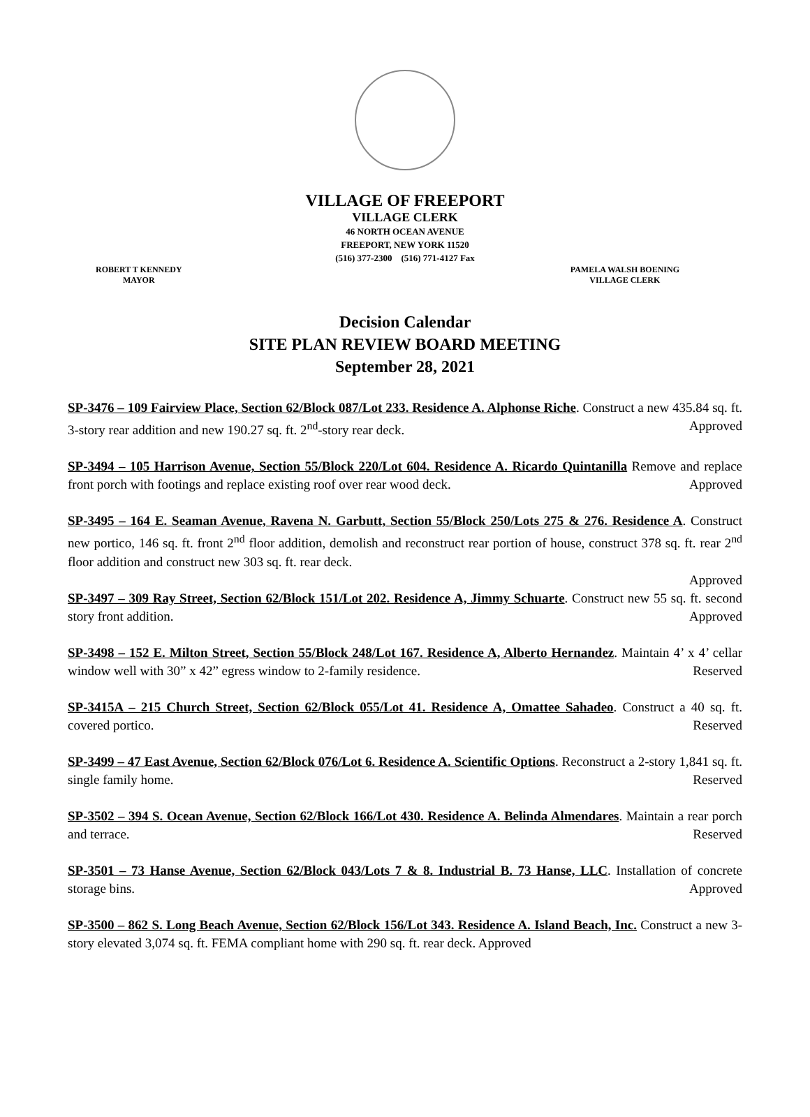VILLAGE OF FREEPORT
VILLAGE CLERK
46 NORTH OCEAN AVENUE
FREEPORT, NEW YORK 11520
(516) 377-2300 (516) 771-4127 Fax
ROBERT T KENNEDY
MAYOR
PAMELA WALSH BOENING
VILLAGE CLERK
Decision Calendar
SITE PLAN REVIEW BOARD MEETING
September 28, 2021
SP-3476 – 109 Fairview Place, Section 62/Block 087/Lot 233. Residence A. Alphonse Riche. Construct a new 435.84 sq. ft. 3-story rear addition and new 190.27 sq. ft. 2<sup>nd</sup>-story rear deck. Approved
SP-3494 – 105 Harrison Avenue, Section 55/Block 220/Lot 604. Residence A. Ricardo Quintanilla Remove and replace front porch with footings and replace existing roof over rear wood deck. Approved
SP-3495 – 164 E. Seaman Avenue, Ravena N. Garbutt, Section 55/Block 250/Lots 275 & 276. Residence A. Construct new portico, 146 sq. ft. front 2<sup>nd</sup> floor addition, demolish and reconstruct rear portion of house, construct 378 sq. ft. rear 2<sup>nd</sup> floor addition and construct new 303 sq. ft. rear deck.
Approved
SP-3497 – 309 Ray Street, Section 62/Block 151/Lot 202. Residence A, Jimmy Schuarte. Construct new 55 sq. ft. second story front addition. Approved
SP-3498 – 152 E. Milton Street, Section 55/Block 248/Lot 167. Residence A, Alberto Hernandez. Maintain 4’ x 4’ cellar window well with 30” x 42” egress window to 2-family residence. Reserved
SP-3415A – 215 Church Street, Section 62/Block 055/Lot 41. Residence A, Omattee Sahadeo. Construct a 40 sq. ft. covered portico. Reserved
SP-3499 – 47 East Avenue, Section 62/Block 076/Lot 6. Residence A. Scientific Options. Reconstruct a 2-story 1,841 sq. ft. single family home. Reserved
SP-3502 – 394 S. Ocean Avenue, Section 62/Block 166/Lot 430. Residence A. Belinda Almendares. Maintain a rear porch and terrace. Reserved
SP-3501 – 73 Hanse Avenue, Section 62/Block 043/Lots 7 & 8. Industrial B. 73 Hanse, LLC. Installation of concrete storage bins. Approved
SP-3500 – 862 S. Long Beach Avenue, Section 62/Block 156/Lot 343. Residence A. Island Beach, Inc. Construct a new 3-story elevated 3,074 sq. ft. FEMA compliant home with 290 sq. ft. rear deck. Approved